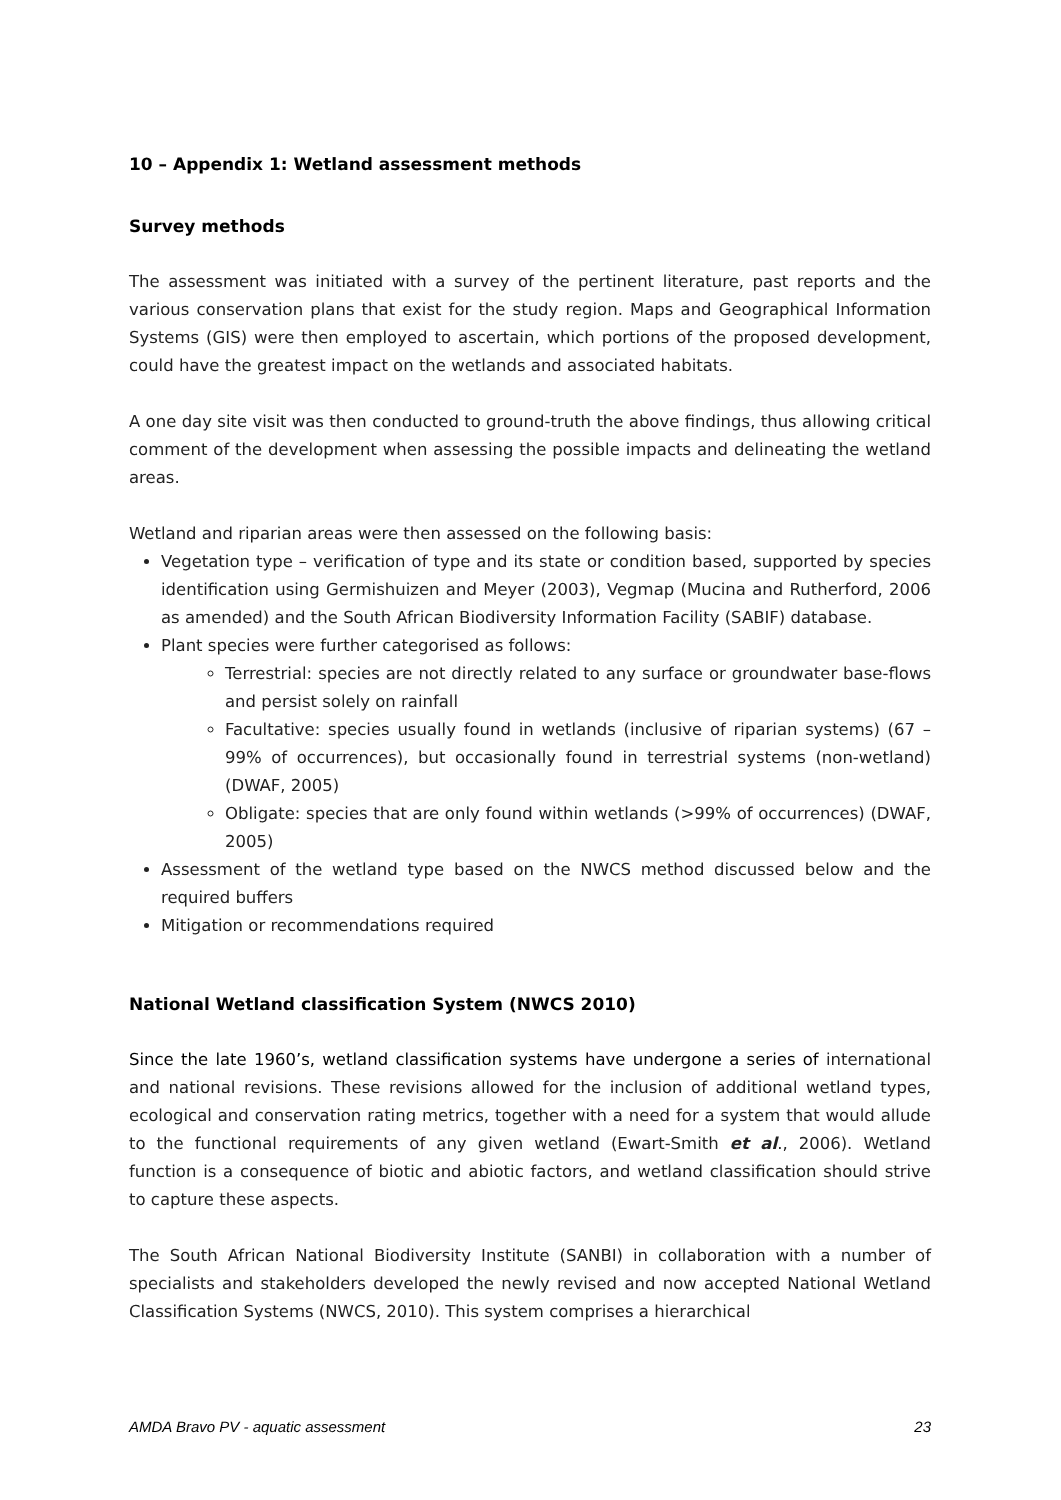10 – Appendix 1: Wetland assessment methods
Survey methods
The assessment was initiated with a survey of the pertinent literature, past reports and the various conservation plans that exist for the study region. Maps and Geographical Information Systems (GIS) were then employed to ascertain, which portions of the proposed development, could have the greatest impact on the wetlands and associated habitats.
A one day site visit was then conducted to ground-truth the above findings, thus allowing critical comment of the development when assessing the possible impacts and delineating the wetland areas.
Wetland and riparian areas were then assessed on the following basis:
Vegetation type – verification of type and its state or condition based, supported by species identification using Germishuizen and Meyer (2003), Vegmap (Mucina and Rutherford, 2006 as amended) and the South African Biodiversity Information Facility (SABIF) database.
Plant species were further categorised as follows:
Terrestrial: species are not directly related to any surface or groundwater base-flows and persist solely on rainfall
Facultative: species usually found in wetlands (inclusive of riparian systems) (67 – 99% of occurrences), but occasionally found in terrestrial systems (non-wetland) (DWAF, 2005)
Obligate: species that are only found within wetlands (>99% of occurrences) (DWAF, 2005)
Assessment of the wetland type based on the NWCS method discussed below and the required buffers
Mitigation or recommendations required
National Wetland classification System (NWCS 2010)
Since the late 1960’s, wetland classification systems have undergone a series of international and national revisions. These revisions allowed for the inclusion of additional wetland types, ecological and conservation rating metrics, together with a need for a system that would allude to the functional requirements of any given wetland (Ewart-Smith et al., 2006). Wetland function is a consequence of biotic and abiotic factors, and wetland classification should strive to capture these aspects.
The South African National Biodiversity Institute (SANBI) in collaboration with a number of specialists and stakeholders developed the newly revised and now accepted National Wetland Classification Systems (NWCS, 2010). This system comprises a hierarchical
AMDA Bravo PV - aquatic assessment 23